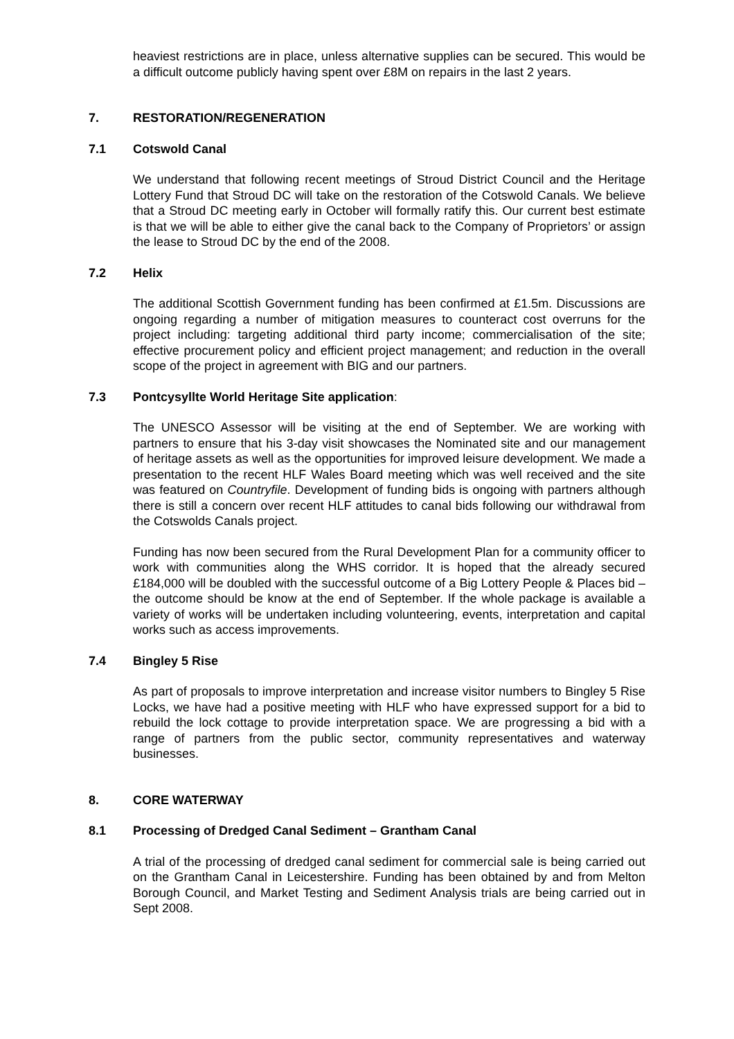heaviest restrictions are in place, unless alternative supplies can be secured. This would be a difficult outcome publicly having spent over £8M on repairs in the last 2 years.
7. RESTORATION/REGENERATION
7.1 Cotswold Canal
We understand that following recent meetings of Stroud District Council and the Heritage Lottery Fund that Stroud DC will take on the restoration of the Cotswold Canals. We believe that a Stroud DC meeting early in October will formally ratify this. Our current best estimate is that we will be able to either give the canal back to the Company of Proprietors’ or assign the lease to Stroud DC by the end of the 2008.
7.2 Helix
The additional Scottish Government funding has been confirmed at £1.5m. Discussions are ongoing regarding a number of mitigation measures to counteract cost overruns for the project including: targeting additional third party income; commercialisation of the site; effective procurement policy and efficient project management; and reduction in the overall scope of the project in agreement with BIG and our partners.
7.3 Pontcysyllte World Heritage Site application:
The UNESCO Assessor will be visiting at the end of September. We are working with partners to ensure that his 3-day visit showcases the Nominated site and our management of heritage assets as well as the opportunities for improved leisure development. We made a presentation to the recent HLF Wales Board meeting which was well received and the site was featured on Countryfile. Development of funding bids is ongoing with partners although there is still a concern over recent HLF attitudes to canal bids following our withdrawal from the Cotswolds Canals project.
Funding has now been secured from the Rural Development Plan for a community officer to work with communities along the WHS corridor. It is hoped that the already secured £184,000 will be doubled with the successful outcome of a Big Lottery People & Places bid – the outcome should be know at the end of September. If the whole package is available a variety of works will be undertaken including volunteering, events, interpretation and capital works such as access improvements.
7.4 Bingley 5 Rise
As part of proposals to improve interpretation and increase visitor numbers to Bingley 5 Rise Locks, we have had a positive meeting with HLF who have expressed support for a bid to rebuild the lock cottage to provide interpretation space. We are progressing a bid with a range of partners from the public sector, community representatives and waterway businesses.
8. CORE WATERWAY
8.1 Processing of Dredged Canal Sediment – Grantham Canal
A trial of the processing of dredged canal sediment for commercial sale is being carried out on the Grantham Canal in Leicestershire. Funding has been obtained by and from Melton Borough Council, and Market Testing and Sediment Analysis trials are being carried out in Sept 2008.